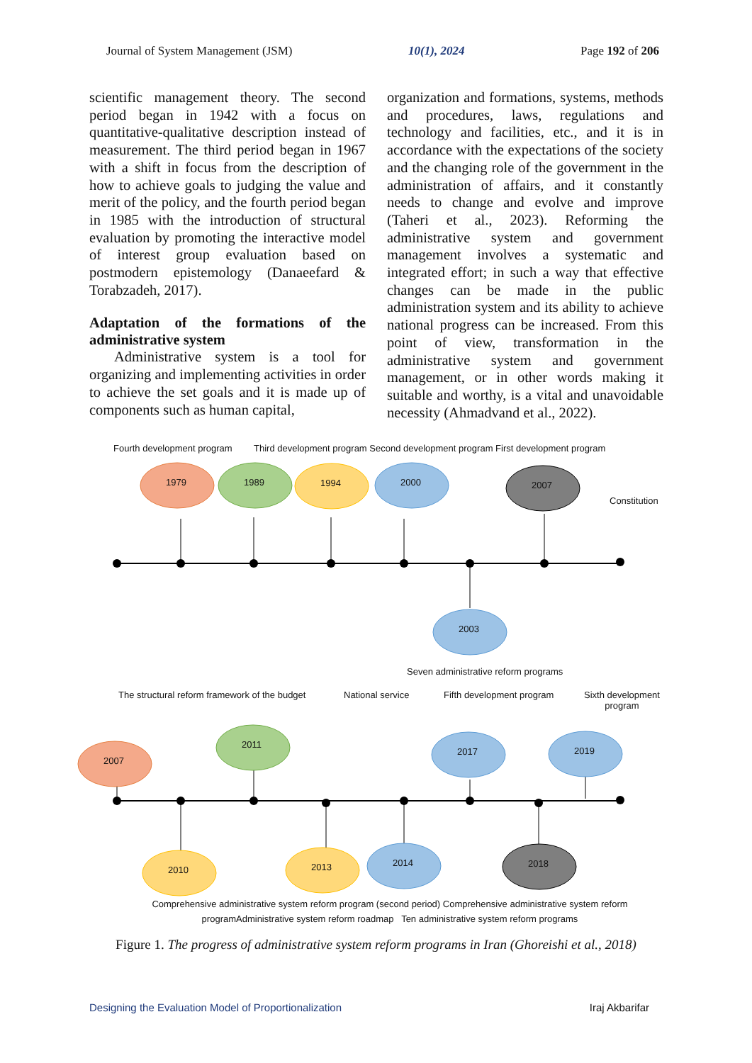Journal of System Management (JSM) 10(1), 2024 Page 192 of 206
scientific management theory. The second period began in 1942 with a focus on quantitative-qualitative description instead of measurement. The third period began in 1967 with a shift in focus from the description of how to achieve goals to judging the value and merit of the policy, and the fourth period began in 1985 with the introduction of structural evaluation by promoting the interactive model of interest group evaluation based on postmodern epistemology (Danaeefard & Torabzadeh, 2017).
Adaptation of the formations of the administrative system
Administrative system is a tool for organizing and implementing activities in order to achieve the set goals and it is made up of components such as human capital,
organization and formations, systems, methods and procedures, laws, regulations and technology and facilities, etc., and it is in accordance with the expectations of the society and the changing role of the government in the administration of affairs, and it constantly needs to change and evolve and improve (Taheri et al., 2023). Reforming the administrative system and government management involves a systematic and integrated effort; in such a way that effective changes can be made in the public administration system and its ability to achieve national progress can be increased. From this point of view, transformation in the administrative system and government management, or in other words making it suitable and worthy, is a vital and unavoidable necessity (Ahmadvand et al., 2022).
Fourth development program Third development program Second development program First development program
1979 1989 1994 2000 2007
Constitution
2003
Seven administrative reform programs
The structural reform framework of the budget National service Fifth development program Sixth development
program
2007
2011
2017 2019
2010 2013 2014 2018
Comprehensive administrative system reform program (second period) Comprehensive administrative system reform programAdministrative system reform roadmap Ten administrative system reform programs
Figure 1. The progress of administrative system reform programs in Iran (Ghoreishi et al., 2018)
Designing the Evaluation Model of Proportionalization Iraj Akbarifar